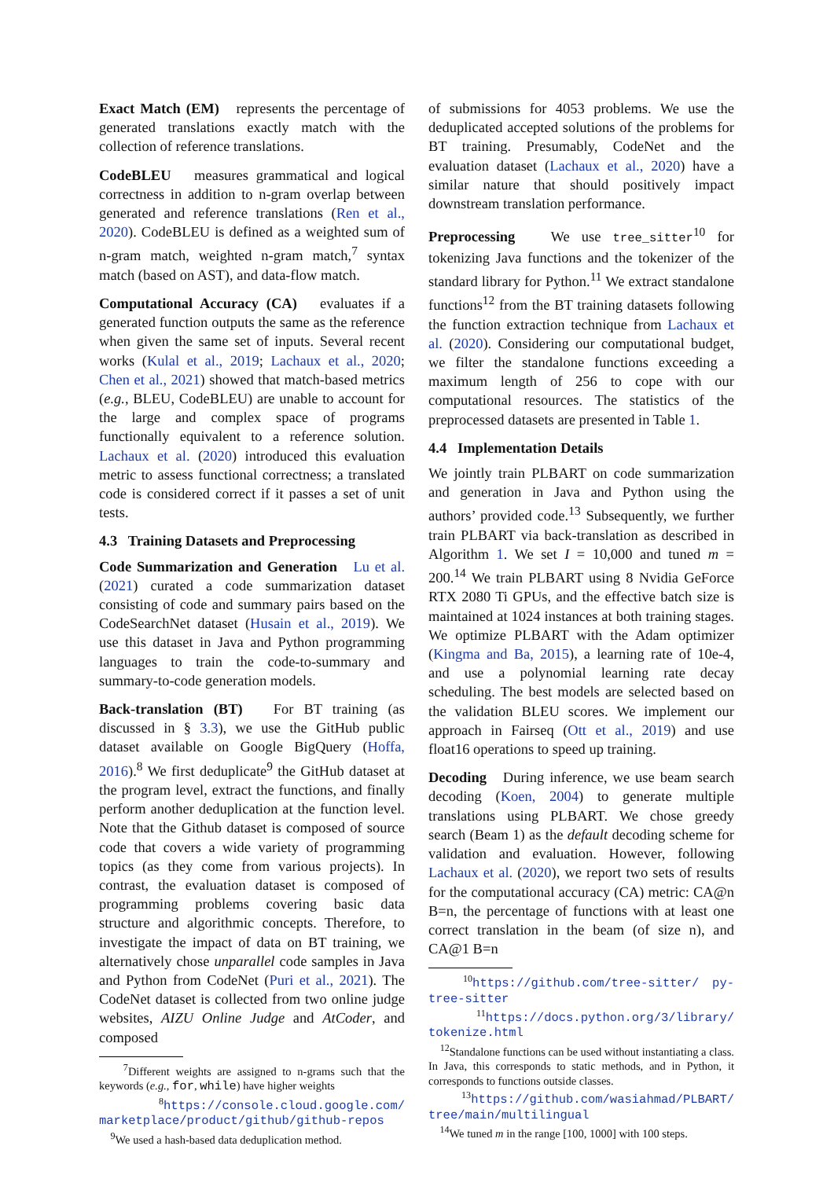Exact Match (EM) represents the percentage of generated translations exactly match with the collection of reference translations.
CodeBLEU measures grammatical and logical correctness in addition to n-gram overlap between generated and reference translations (Ren et al., 2020). CodeBLEU is defined as a weighted sum of n-gram match, weighted n-gram match,<sup>7</sup> syntax match (based on AST), and data-flow match.
Computational Accuracy (CA) evaluates if a generated function outputs the same as the reference when given the same set of inputs. Several recent works (Kulal et al., 2019; Lachaux et al., 2020; Chen et al., 2021) showed that match-based metrics (e.g., BLEU, CodeBLEU) are unable to account for the large and complex space of programs functionally equivalent to a reference solution. Lachaux et al. (2020) introduced this evaluation metric to assess functional correctness; a translated code is considered correct if it passes a set of unit tests.
4.3 Training Datasets and Preprocessing
Code Summarization and Generation Lu et al. (2021) curated a code summarization dataset consisting of code and summary pairs based on the CodeSearchNet dataset (Husain et al., 2019). We use this dataset in Java and Python programming languages to train the code-to-summary and summary-to-code generation models.
Back-translation (BT) For BT training (as discussed in § 3.3), we use the GitHub public dataset available on Google BigQuery (Hoffa, 2016).<sup>8</sup> We first deduplicate<sup>9</sup> the GitHub dataset at the program level, extract the functions, and finally perform another deduplication at the function level. Note that the Github dataset is composed of source code that covers a wide variety of programming topics (as they come from various projects). In contrast, the evaluation dataset is composed of programming problems covering basic data structure and algorithmic concepts. Therefore, to investigate the impact of data on BT training, we alternatively chose unparallel code samples in Java and Python from CodeNet (Puri et al., 2021). The CodeNet dataset is collected from two online judge websites, AIZU Online Judge and AtCoder, and composed
<sup>7</sup> Different weights are assigned to n-grams such that the keywords (e.g., for, while) have higher weights
<sup>8</sup> https://console.cloud.google.com/ marketplace/product/github/github-repos
<sup>9</sup> We used a hash-based data deduplication method.
of submissions for 4053 problems. We use the deduplicated accepted solutions of the problems for BT training. Presumably, CodeNet and the evaluation dataset (Lachaux et al., 2020) have a similar nature that should positively impact downstream translation performance.
Preprocessing We use tree_sitter<sup>10</sup> for tokenizing Java functions and the tokenizer of the standard library for Python.<sup>11</sup> We extract standalone functions<sup>12</sup> from the BT training datasets following the function extraction technique from Lachaux et al. (2020). Considering our computational budget, we filter the standalone functions exceeding a maximum length of 256 to cope with our computational resources. The statistics of the preprocessed datasets are presented in Table 1.
4.4 Implementation Details
We jointly train PLBART on code summarization and generation in Java and Python using the authors’ provided code.<sup>13</sup> Subsequently, we further train PLBART via back-translation as described in Algorithm 1. We set I = 10,000 and tuned m = 200.<sup>14</sup> We train PLBART using 8 Nvidia GeForce RTX 2080 Ti GPUs, and the effective batch size is maintained at 1024 instances at both training stages. We optimize PLBART with the Adam optimizer (Kingma and Ba, 2015), a learning rate of 10e-4, and use a polynomial learning rate decay scheduling. The best models are selected based on the validation BLEU scores. We implement our approach in Fairseq (Ott et al., 2019) and use float16 operations to speed up training.
Decoding During inference, we use beam search decoding (Koen, 2004) to generate multiple translations using PLBART. We chose greedy search (Beam 1) as the default decoding scheme for validation and evaluation. However, following Lachaux et al. (2020), we report two sets of results for the computational accuracy (CA) metric: CA@n B=n, the percentage of functions with at least one correct translation in the beam (of size n), and CA@1 B=n
<sup>10</sup> https://github.com/tree-sitter/ py-tree-sitter
<sup>11</sup> https://docs.python.org/3/library/ tokenize.html
<sup>12</sup> Standalone functions can be used without instantiating a class. In Java, this corresponds to static methods, and in Python, it corresponds to functions outside classes.
<sup>13</sup> https://github.com/wasiahmad/PLBART/ tree/main/multilingual
<sup>14</sup> We tuned m in the range [100, 1000] with 100 steps.